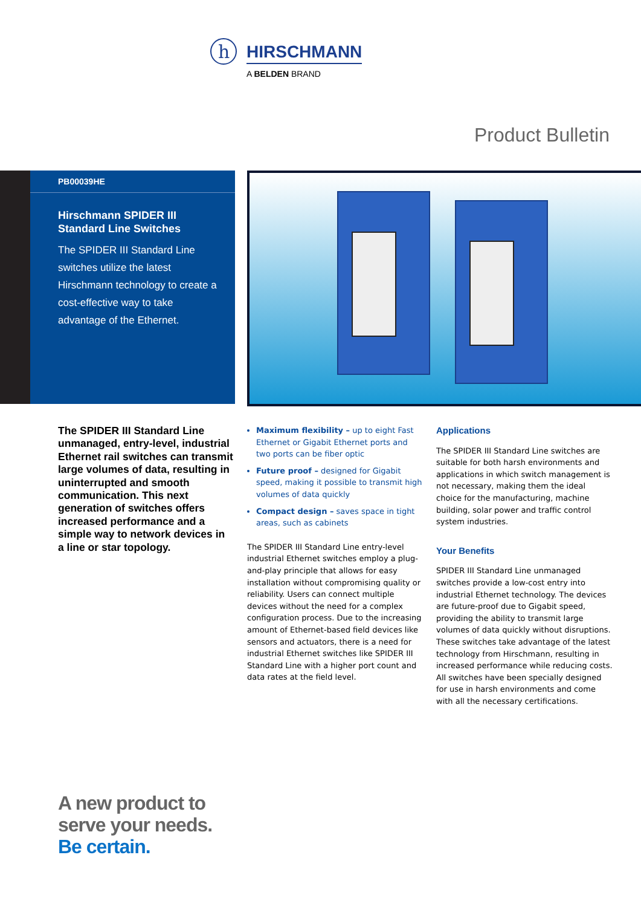h
HIRSCHMANN
A BELDEN BRAND
Product Bulletin
PB00039HE
Hirschmann SPIDER III
Standard Line Switches
The SPIDER III Standard Line switches utilize the latest Hirschmann technology to create a cost-effective way to take advantage of the Ethernet.
The SPIDER III Standard Line unmanaged, entry-level, industrial Ethernet rail switches can transmit large volumes of data, resulting in uninterrupted and smooth communication. This next generation of switches offers increased performance and a simple way to network devices in a line or star topology.
Maximum flexibility – up to eight Fast Ethernet or Gigabit Ethernet ports and two ports can be fiber optic
Future proof – designed for Gigabit speed, making it possible to transmit high volumes of data quickly
Compact design – saves space in tight areas, such as cabinets
The SPIDER III Standard Line entry-level industrial Ethernet switches employ a plug-and-play principle that allows for easy installation without compromising quality or reliability. Users can connect multiple devices without the need for a complex configuration process. Due to the increasing amount of Ethernet-based field devices like sensors and actuators, there is a need for industrial Ethernet switches like SPIDER III Standard Line with a higher port count and data rates at the field level.
Applications
The SPIDER III Standard Line switches are suitable for both harsh environments and applications in which switch management is not necessary, making them the ideal choice for the manufacturing, machine building, solar power and traffic control system industries.
Your Benefits
SPIDER III Standard Line unmanaged switches provide a low-cost entry into industrial Ethernet technology. The devices are future-proof due to Gigabit speed, providing the ability to transmit large volumes of data quickly without disruptions. These switches take advantage of the latest technology from Hirschmann, resulting in increased performance while reducing costs. All switches have been specially designed for use in harsh environments and come with all the necessary certifications.
A new product to
serve your needs.
Be certain.